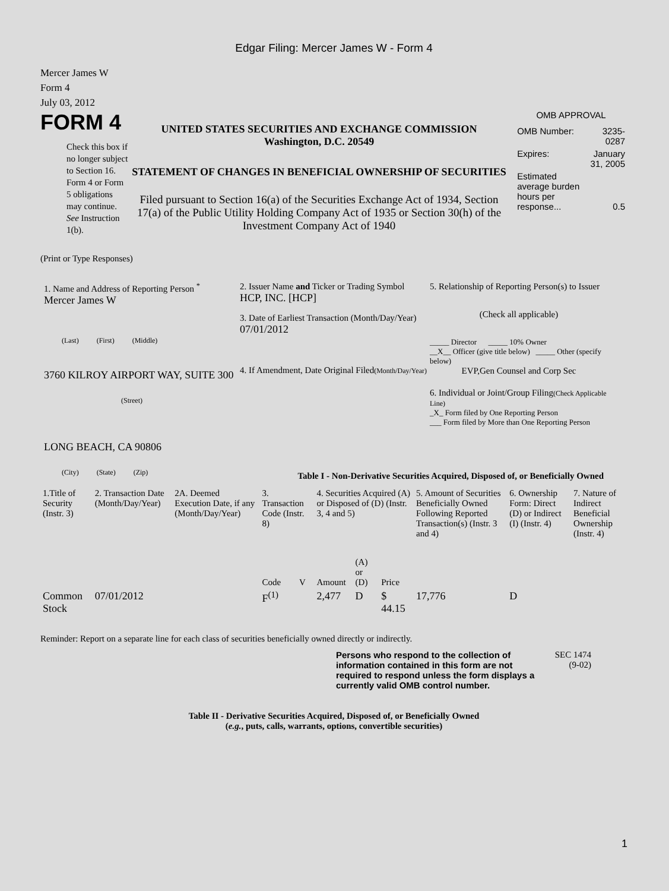Edgar Filing: Mercer James W - Form 4
Mercer James W
Form 4
July 03, 2012
FORM 4
Check this box if no longer subject to Section 16. Form 4 or Form 5 obligations may continue. See Instruction 1(b).
UNITED STATES SECURITIES AND EXCHANGE COMMISSION
Washington, D.C. 20549
STATEMENT OF CHANGES IN BENEFICIAL OWNERSHIP OF SECURITIES
Filed pursuant to Section 16(a) of the Securities Exchange Act of 1934, Section 17(a) of the Public Utility Holding Company Act of 1935 or Section 30(h) of the Investment Company Act of 1940
OMB APPROVAL
| OMB Number: | 3235-0287 |
| Expires: | January 31, 2005 |
| Estimated average burden hours per response... | 0.5 |
(Print or Type Responses)
1. Name and Address of Reporting Person <sup>*</sup>
Mercer James W
(Last) (First) (Middle)
3760 KILROY AIRPORT WAY, SUITE 300
(Street)
LONG BEACH, CA 90806
(City) (State) (Zip)
2. Issuer Name and Ticker or Trading Symbol
HCP, INC. [HCP]
3. Date of Earliest Transaction (Month/Day/Year)
07/01/2012
4. If Amendment, Date Original Filed(Month/Day/Year)
5. Relationship of Reporting Person(s) to Issuer
(Check all applicable)
_____ Director _____ 10% Owner
__X__ Officer (give title below) _____ Other (specify below)
EVP,Gen Counsel and Corp Sec
6. Individual or Joint/Group Filing(Check Applicable Line)
_X_ Form filed by One Reporting Person
___ Form filed by More than One Reporting Person
Table I - Non-Derivative Securities Acquired, Disposed of, or Beneficially Owned
| 1.Title of Security (Instr. 3) | 2. Transaction Date (Month/Day/Year) | 2A. Deemed Execution Date, if any (Month/Day/Year) | 3. Transaction Code (Instr. 8) | | 4. Securities Acquired (A) or Disposed of (D) (Instr. 3, 4 and 5) | | | 5. Amount of Securities Beneficially Owned Following Reported Transaction(s) (Instr. 3 and 4) | 6. Ownership Form: Direct (D) or Indirect (I) (Instr. 4) | 7. Nature of Indirect Beneficial Ownership (Instr. 4) |
| --- | --- | --- | --- | --- | --- | --- | --- | --- | --- | --- |
| | | | Code | V | Amount | (A) or (D) | Price | | | |
| Common Stock | 07/01/2012 | | F<sup>(1)</sup> | | 2,477 | D | $ 44.15 | 17,776 | D | |
Reminder: Report on a separate line for each class of securities beneficially owned directly or indirectly.
Persons who respond to the collection of information contained in this form are not required to respond unless the form displays a currently valid OMB control number.
SEC 1474 (9-02)
Table II - Derivative Securities Acquired, Disposed of, or Beneficially Owned
(e.g., puts, calls, warrants, options, convertible securities)
1